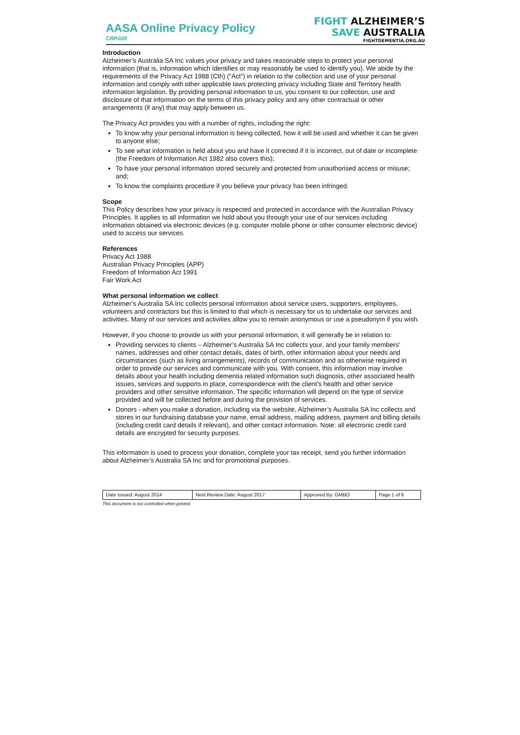AASA Online Privacy Policy
CRP.020
FIGHT ALZHEIMER’S
SAVE AUSTRALIA
FIGHTDEMENTIA.ORG.AU
Introduction
Alzheimer’s Australia SA Inc values your privacy and takes reasonable steps to protect your personal information (that is, information which identifies or may reasonably be used to identify you). We abide by the requirements of the Privacy Act 1988 (Cth) (“Act”) in relation to the collection and use of your personal information and comply with other applicable laws protecting privacy including State and Territory health information legislation. By providing personal information to us, you consent to our collection, use and disclosure of that information on the terms of this privacy policy and any other contractual or other arrangements (if any) that may apply between us.
The Privacy Act provides you with a number of rights, including the right:
To know why your personal information is being collected, how it will be used and whether it can be given to anyone else;
To see what information is held about you and have it corrected if it is incorrect, out of date or incomplete (the Freedom of Information Act 1982 also covers this);
To have your personal information stored securely and protected from unauthorised access or misuse; and;
To know the complaints procedure if you believe your privacy has been infringed.
Scope
This Policy describes how your privacy is respected and protected in accordance with the Australian Privacy Principles. It applies to all information we hold about you through your use of our services including information obtained via electronic devices (e.g. computer mobile phone or other consumer electronic device) used to access our services.
References
Privacy Act 1988
Australian Privacy Principles (APP)
Freedom of Information Act 1991
Fair Work Act
What personal information we collect
Alzheimer’s Australia SA Inc collects personal information about service users, supporters, employees, volunteers and contractors but this is limited to that which is necessary for us to undertake our services and activities. Many of our services and activities allow you to remain anonymous or use a pseudonym if you wish.
However, if you choose to provide us with your personal information, it will generally be in relation to:
Providing services to clients – Alzheimer’s Australia SA Inc collects your, and your family members' names, addresses and other contact details, dates of birth, other information about your needs and circumstances (such as living arrangements), records of communication and as otherwise required in order to provide our services and communicate with you. With consent, this information may involve details about your health including dementia related information such diagnosis, other associated health issues, services and supports in place, correspondence with the client's health and other service providers and other sensitive information. The specific information will depend on the type of service provided and will be collected before and during the provision of services.
Donors - when you make a donation, including via the website, Alzheimer’s Australia SA Inc collects and stores in our fundraising database your name, email address, mailing address, payment and billing details (including credit card details if relevant), and other contact information. Note: all electronic credit card details are encrypted for security purposes.
This information is used to process your donation, complete your tax receipt, send you further information about Alzheimer’s Australia SA Inc and for promotional purposes.
| Date Issued: August 2014 | Next Review Date: August 2017 | Approved By: GMBO | Page 1 of 6 |
This document is not controlled when printed.